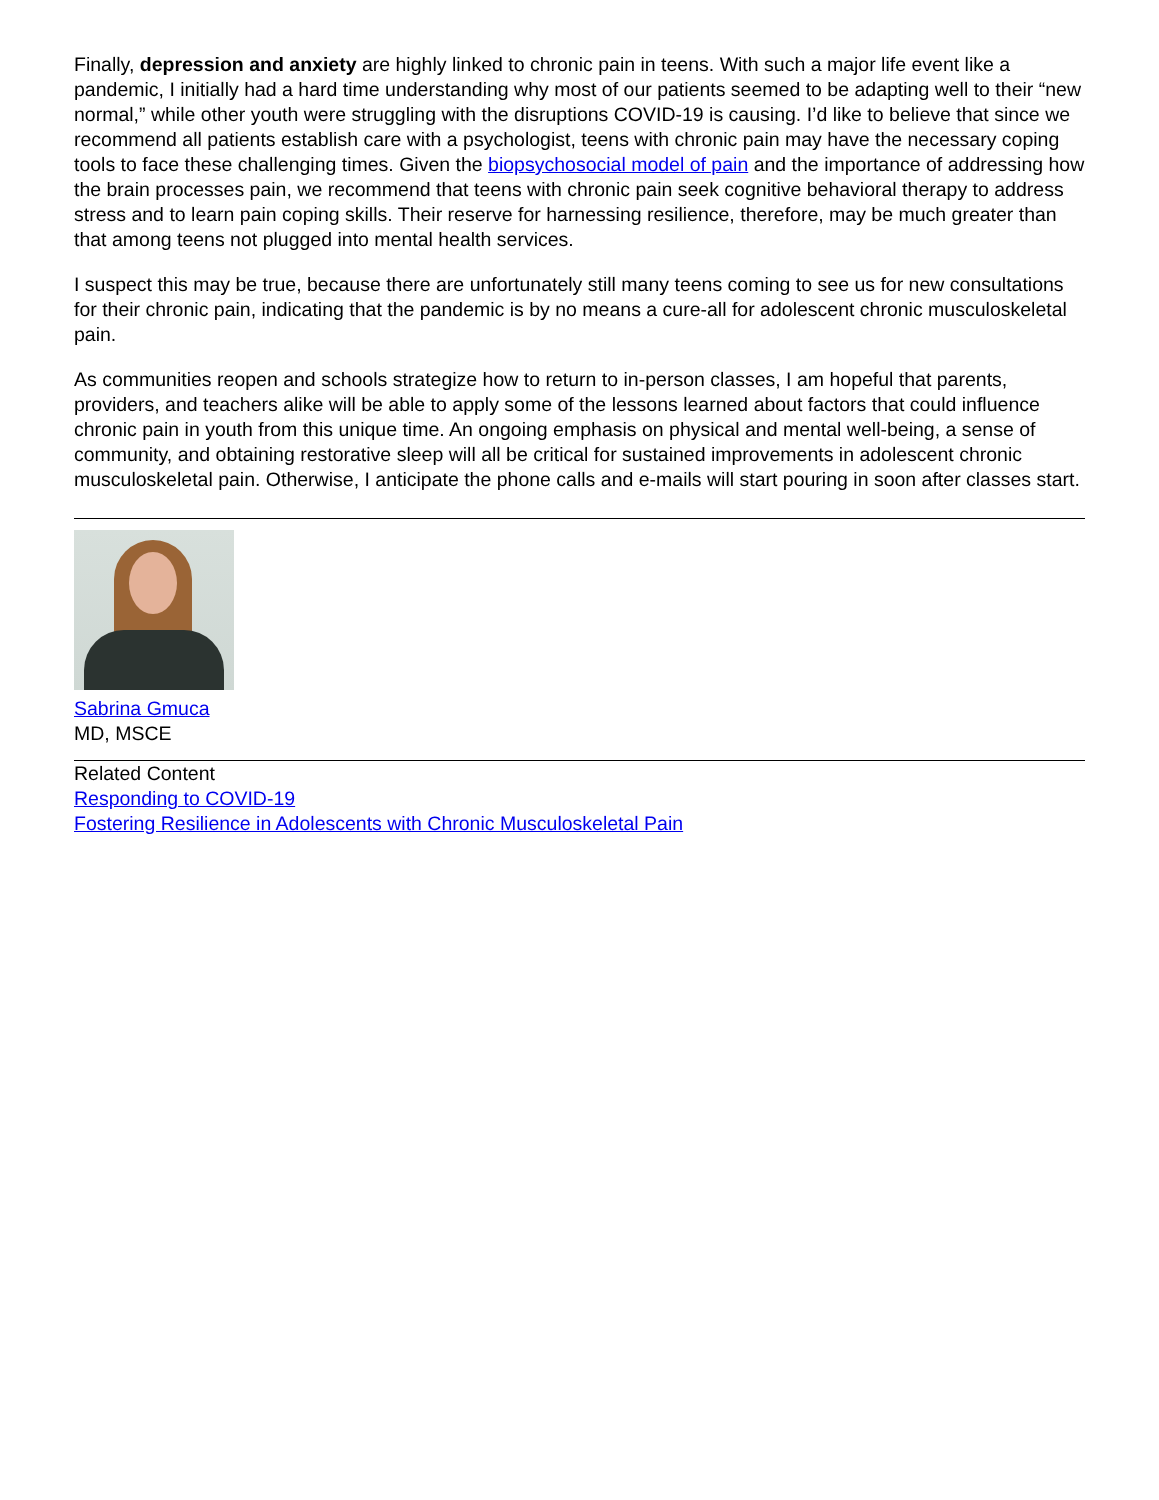Finally, depression and anxiety are highly linked to chronic pain in teens. With such a major life event like a pandemic, I initially had a hard time understanding why most of our patients seemed to be adapting well to their “new normal,” while other youth were struggling with the disruptions COVID-19 is causing. I’d like to believe that since we recommend all patients establish care with a psychologist, teens with chronic pain may have the necessary coping tools to face these challenging times. Given the biopsychosocial model of pain and the importance of addressing how the brain processes pain, we recommend that teens with chronic pain seek cognitive behavioral therapy to address stress and to learn pain coping skills. Their reserve for harnessing resilience, therefore, may be much greater than that among teens not plugged into mental health services.
I suspect this may be true, because there are unfortunately still many teens coming to see us for new consultations for their chronic pain, indicating that the pandemic is by no means a cure-all for adolescent chronic musculoskeletal pain.
As communities reopen and schools strategize how to return to in-person classes, I am hopeful that parents, providers, and teachers alike will be able to apply some of the lessons learned about factors that could influence chronic pain in youth from this unique time. An ongoing emphasis on physical and mental well-being, a sense of community, and obtaining restorative sleep will all be critical for sustained improvements in adolescent chronic musculoskeletal pain. Otherwise, I anticipate the phone calls and e-mails will start pouring in soon after classes start.
Sabrina Gmuca
MD, MSCE
Related Content
Responding to COVID-19
Fostering Resilience in Adolescents with Chronic Musculoskeletal Pain